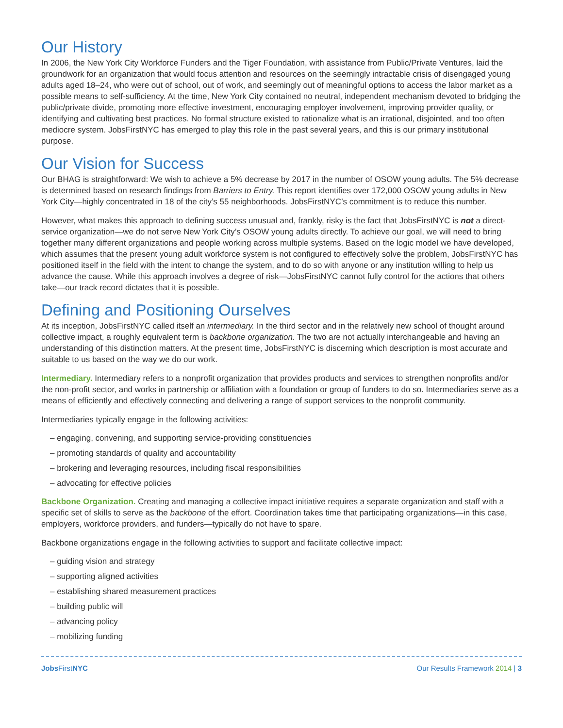Our History
In 2006, the New York City Workforce Funders and the Tiger Foundation, with assistance from Public/Private Ventures, laid the groundwork for an organization that would focus attention and resources on the seemingly intractable crisis of disengaged young adults aged 18–24, who were out of school, out of work, and seemingly out of meaningful options to access the labor market as a possible means to self-sufficiency. At the time, New York City contained no neutral, independent mechanism devoted to bridging the public/private divide, promoting more effective investment, encouraging employer involvement, improving provider quality, or identifying and cultivating best practices. No formal structure existed to rationalize what is an irrational, disjointed, and too often mediocre system. JobsFirstNYC has emerged to play this role in the past several years, and this is our primary institutional purpose.
Our Vision for Success
Our BHAG is straightforward: We wish to achieve a 5% decrease by 2017 in the number of OSOW young adults. The 5% decrease is determined based on research findings from Barriers to Entry. This report identifies over 172,000 OSOW young adults in New York City—highly concentrated in 18 of the city’s 55 neighborhoods. JobsFirstNYC’s commitment is to reduce this number.
However, what makes this approach to defining success unusual and, frankly, risky is the fact that JobsFirstNYC is not a direct-service organization—we do not serve New York City’s OSOW young adults directly. To achieve our goal, we will need to bring together many different organizations and people working across multiple systems. Based on the logic model we have developed, which assumes that the present young adult workforce system is not configured to effectively solve the problem, JobsFirstNYC has positioned itself in the field with the intent to change the system, and to do so with anyone or any institution willing to help us advance the cause. While this approach involves a degree of risk—JobsFirstNYC cannot fully control for the actions that others take—our track record dictates that it is possible.
Defining and Positioning Ourselves
At its inception, JobsFirstNYC called itself an intermediary. In the third sector and in the relatively new school of thought around collective impact, a roughly equivalent term is backbone organization. The two are not actually interchangeable and having an understanding of this distinction matters. At the present time, JobsFirstNYC is discerning which description is most accurate and suitable to us based on the way we do our work.
Intermediary. Intermediary refers to a nonprofit organization that provides products and services to strengthen nonprofits and/or the non-profit sector, and works in partnership or affiliation with a foundation or group of funders to do so. Intermediaries serve as a means of efficiently and effectively connecting and delivering a range of support services to the nonprofit community.
Intermediaries typically engage in the following activities:
– engaging, convening, and supporting service-providing constituencies
– promoting standards of quality and accountability
– brokering and leveraging resources, including fiscal responsibilities
– advocating for effective policies
Backbone Organization. Creating and managing a collective impact initiative requires a separate organization and staff with a specific set of skills to serve as the backbone of the effort. Coordination takes time that participating organizations—in this case, employers, workforce providers, and funders—typically do not have to spare.
Backbone organizations engage in the following activities to support and facilitate collective impact:
– guiding vision and strategy
– supporting aligned activities
– establishing shared measurement practices
– building public will
– advancing policy
– mobilizing funding
Jobs FirstNYC Our Results Framework 2014 | 3